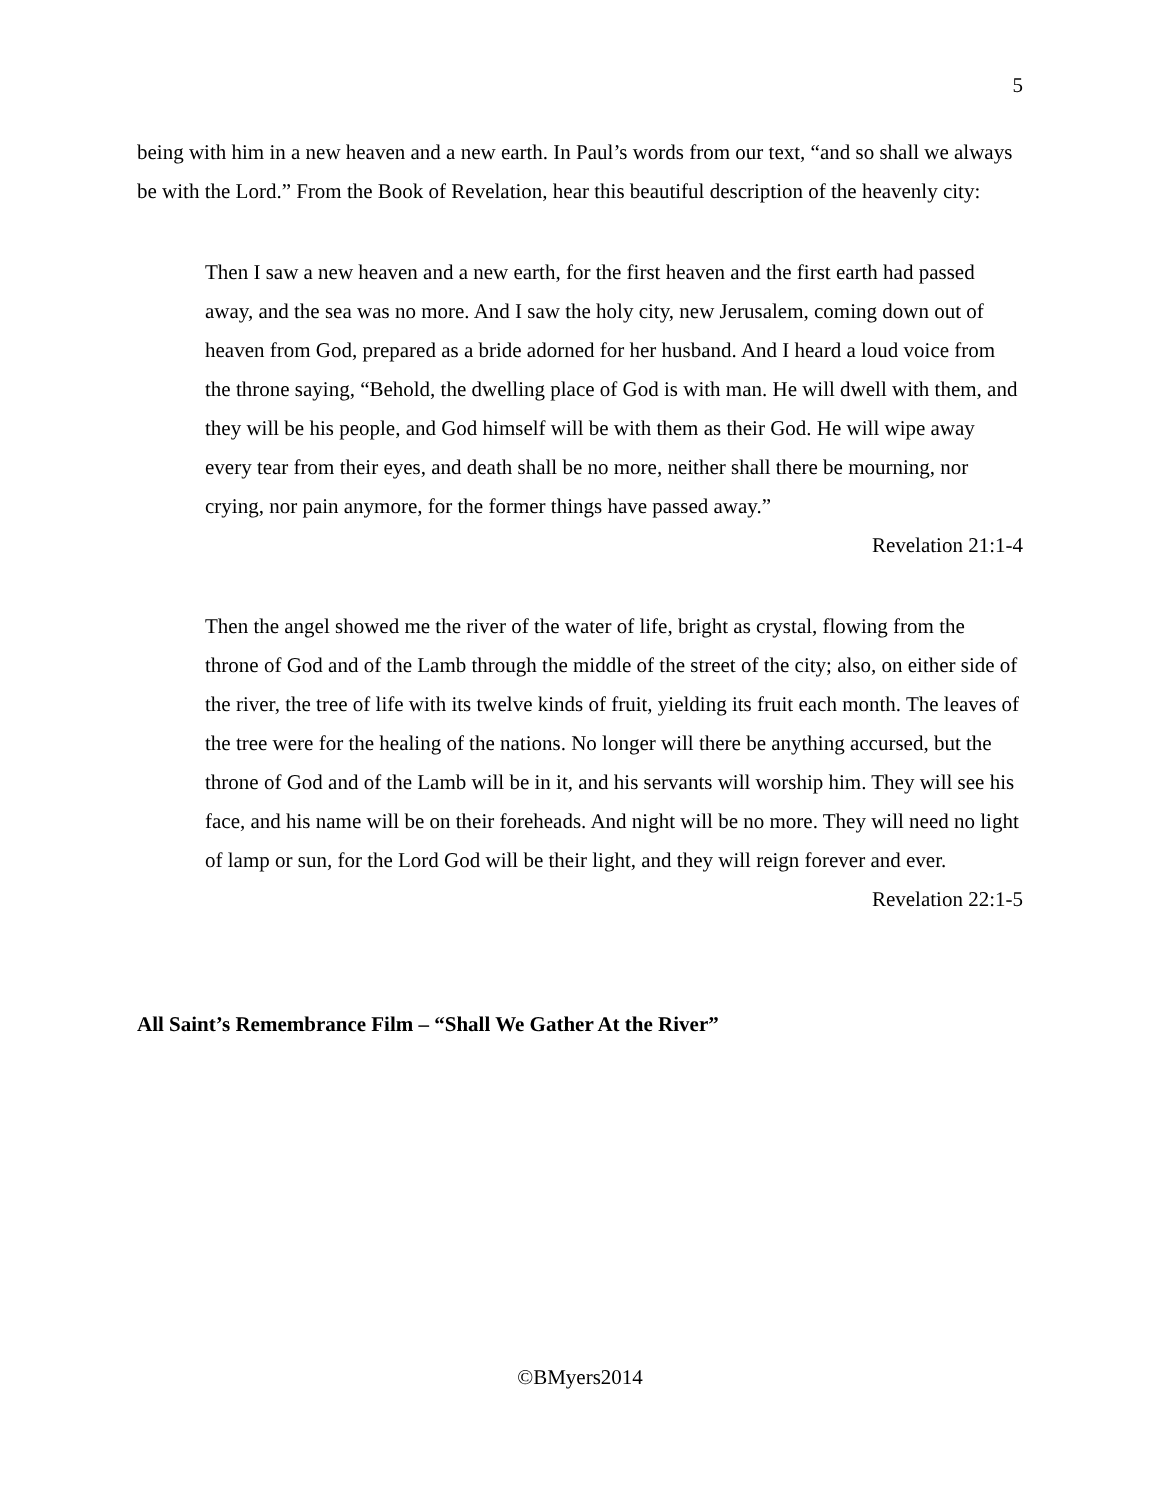5
being with him in a new heaven and a new earth. In Paul’s words from our text, “and so shall we always be with the Lord.” From the Book of Revelation, hear this beautiful description of the heavenly city:
Then I saw a new heaven and a new earth, for the first heaven and the first earth had passed away, and the sea was no more. And I saw the holy city, new Jerusalem, coming down out of heaven from God, prepared as a bride adorned for her husband. And I heard a loud voice from the throne saying, “Behold, the dwelling place of God is with man. He will dwell with them, and they will be his people, and God himself will be with them as their God. He will wipe away every tear from their eyes, and death shall be no more, neither shall there be mourning, nor crying, nor pain anymore, for the former things have passed away.”
Revelation 21:1-4
Then the angel showed me the river of the water of life, bright as crystal, flowing from the throne of God and of the Lamb through the middle of the street of the city; also, on either side of the river, the tree of life with its twelve kinds of fruit, yielding its fruit each month. The leaves of the tree were for the healing of the nations. No longer will there be anything accursed, but the throne of God and of the Lamb will be in it, and his servants will worship him. They will see his face, and his name will be on their foreheads. And night will be no more. They will need no light of lamp or sun, for the Lord God will be their light, and they will reign forever and ever.
Revelation 22:1-5
All Saint’s Remembrance Film – “Shall We Gather At the River”
©BMyers2014